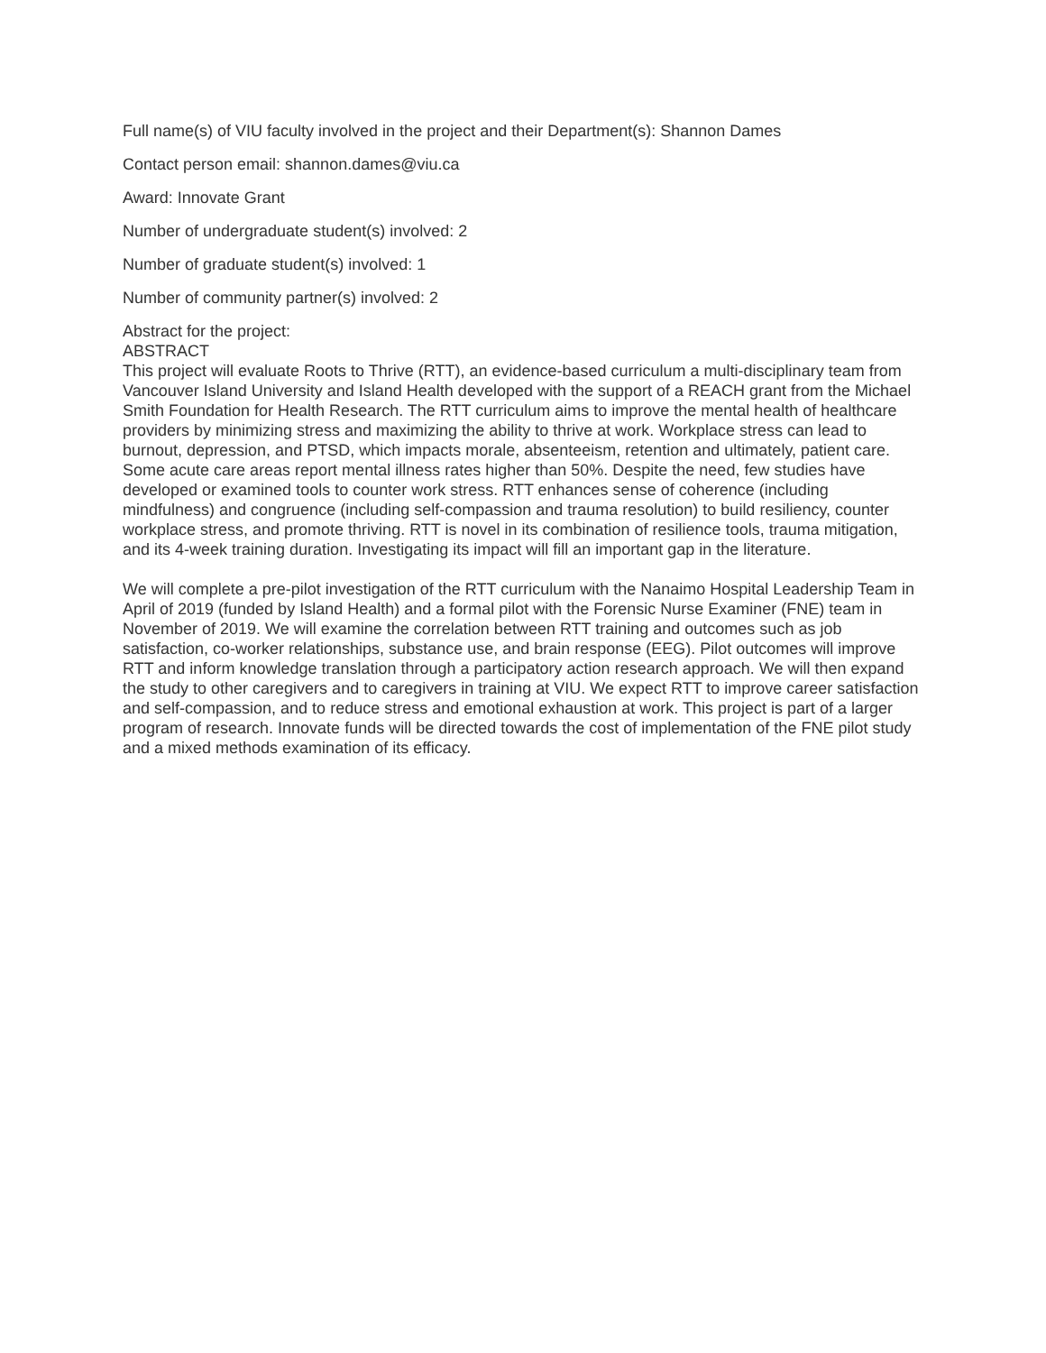Full name(s) of VIU faculty involved in the project and their Department(s): Shannon Dames
Contact person email: shannon.dames@viu.ca
Award: Innovate Grant
Number of undergraduate student(s) involved: 2
Number of graduate student(s) involved: 1
Number of community partner(s) involved: 2
Abstract for the project:
ABSTRACT
This project will evaluate Roots to Thrive (RTT), an evidence-based curriculum a multi-disciplinary team from Vancouver Island University and Island Health developed with the support of a REACH grant from the Michael Smith Foundation for Health Research. The RTT curriculum aims to improve the mental health of healthcare providers by minimizing stress and maximizing the ability to thrive at work. Workplace stress can lead to burnout, depression, and PTSD, which impacts morale, absenteeism, retention and ultimately, patient care. Some acute care areas report mental illness rates higher than 50%. Despite the need, few studies have developed or examined tools to counter work stress. RTT enhances sense of coherence (including mindfulness) and congruence (including self-compassion and trauma resolution) to build resiliency, counter workplace stress, and promote thriving. RTT is novel in its combination of resilience tools, trauma mitigation, and its 4-week training duration. Investigating its impact will fill an important gap in the literature.
We will complete a pre-pilot investigation of the RTT curriculum with the Nanaimo Hospital Leadership Team in April of 2019 (funded by Island Health) and a formal pilot with the Forensic Nurse Examiner (FNE) team in November of 2019. We will examine the correlation between RTT training and outcomes such as job satisfaction, co-worker relationships, substance use, and brain response (EEG). Pilot outcomes will improve RTT and inform knowledge translation through a participatory action research approach. We will then expand the study to other caregivers and to caregivers in training at VIU. We expect RTT to improve career satisfaction and self-compassion, and to reduce stress and emotional exhaustion at work. This project is part of a larger program of research. Innovate funds will be directed towards the cost of implementation of the FNE pilot study and a mixed methods examination of its efficacy.